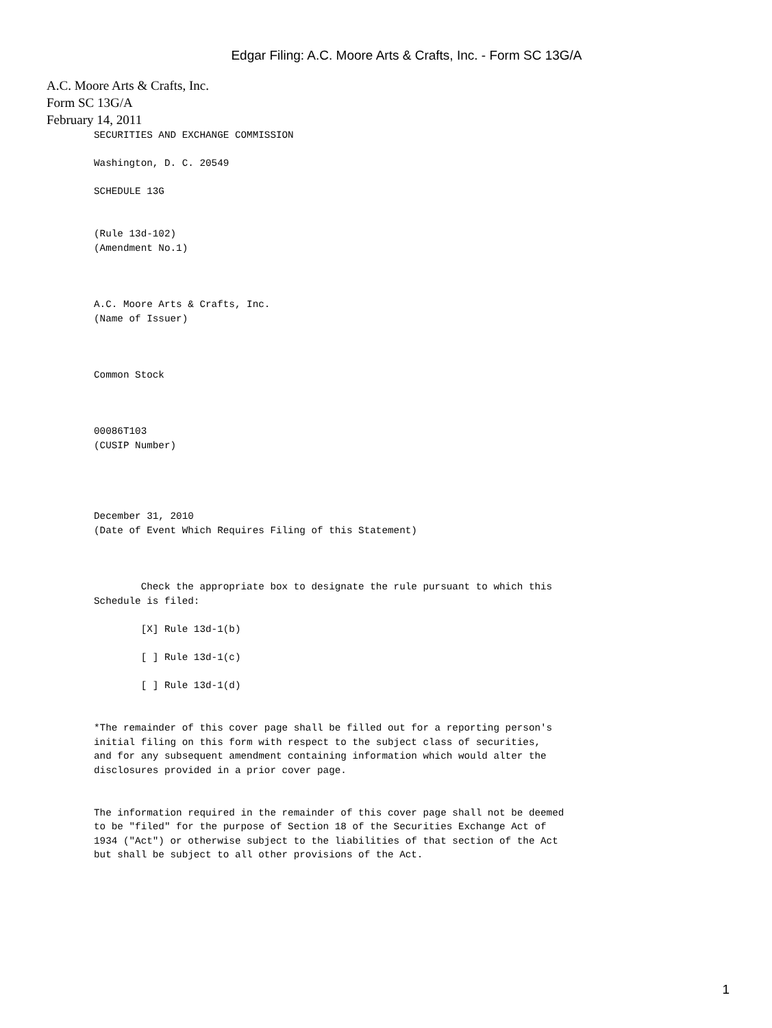Edgar Filing: A.C. Moore Arts & Crafts, Inc. - Form SC 13G/A
A.C. Moore Arts & Crafts, Inc.
Form SC 13G/A
February 14, 2011
SECURITIES AND EXCHANGE COMMISSION

Washington, D. C. 20549

SCHEDULE 13G


(Rule 13d-102)
(Amendment No.1)



A.C. Moore Arts & Crafts, Inc.
(Name of Issuer)



Common Stock



00086T103
(CUSIP Number)




December 31, 2010
(Date of Event Which Requires Filing of this Statement)



        Check the appropriate box to designate the rule pursuant to which this
Schedule is filed:

        [X] Rule 13d-1(b)

        [ ] Rule 13d-1(c)

        [ ] Rule 13d-1(d)


*The remainder of this cover page shall be filled out for a reporting person's
initial filing on this form with respect to the subject class of securities,
and for any subsequent amendment containing information which would alter the
disclosures provided in a prior cover page.


The information required in the remainder of this cover page shall not be deemed
to be "filed" for the purpose of Section 18 of the Securities Exchange Act of
1934 ("Act") or otherwise subject to the liabilities of that section of the Act
but shall be subject to all other provisions of the Act.
1